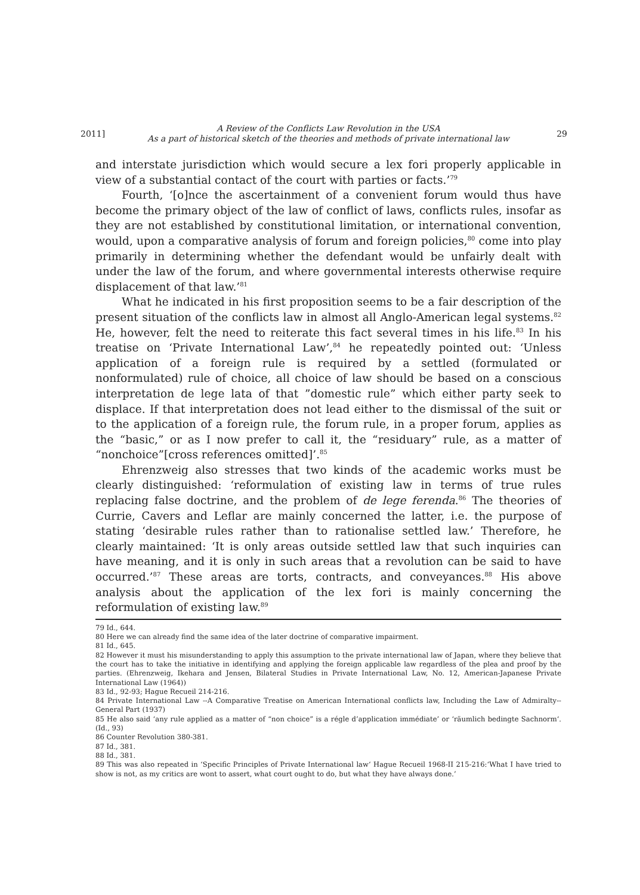2011]
A Review of the Conflicts Law Revolution in the USA
As a part of historical sketch of the theories and methods of private international law
29
and interstate jurisdiction which would secure a lex fori properly applicable in view of a substantial contact of the court with parties or facts.’<sup>79</sup>
Fourth, ‘[o]nce the ascertainment of a convenient forum would thus have become the primary object of the law of conflict of laws, conflicts rules, insofar as they are not established by constitutional limitation, or international convention, would, upon a comparative analysis of forum and foreign policies,<sup>80</sup> come into play primarily in determining whether the defendant would be unfairly dealt with under the law of the forum, and where governmental interests otherwise require displacement of that law.’<sup>81</sup>
What he indicated in his first proposition seems to be a fair description of the present situation of the conflicts law in almost all Anglo-American legal systems.<sup>82</sup> He, however, felt the need to reiterate this fact several times in his life.<sup>83</sup> In his treatise on ‘Private International Law’,<sup>84</sup> he repeatedly pointed out: ‘Unless application of a foreign rule is required by a settled (formulated or nonformulated) rule of choice, all choice of law should be based on a conscious interpretation de lege lata of that ”domestic rule” which either party seek to displace. If that interpretation does not lead either to the dismissal of the suit or to the application of a foreign rule, the forum rule, in a proper forum, applies as the “basic,” or as I now prefer to call it, the “residuary” rule, as a matter of “nonchoice”[cross references omitted]’.<sup>85</sup>
Ehrenzweig also stresses that two kinds of the academic works must be clearly distinguished: ‘reformulation of existing law in terms of true rules replacing false doctrine, and the problem of de lege ferenda.<sup>86</sup> The theories of Currie, Cavers and Leflar are mainly concerned the latter, i.e. the purpose of stating ‘desirable rules rather than to rationalise settled law.’ Therefore, he clearly maintained: ‘It is only areas outside settled law that such inquiries can have meaning, and it is only in such areas that a revolution can be said to have occurred.’<sup>87</sup> These areas are torts, contracts, and conveyances.<sup>88</sup> His above analysis about the application of the lex fori is mainly concerning the reformulation of existing law.<sup>89</sup>
79 Id., 644.
80 Here we can already find the same idea of the later doctrine of comparative impairment.
81 Id., 645.
82 However it must his misunderstanding to apply this assumption to the private international law of Japan, where they believe that the court has to take the initiative in identifying and applying the foreign applicable law regardless of the plea and proof by the parties. (Ehrenzweig, Ikehara and Jensen, Bilateral Studies in Private International Law, No. 12, American-Japanese Private International Law (1964))
83 Id., 92-93; Hague Recueil 214-216.
84 Private International Law --A Comparative Treatise on American International conflicts law, Including the Law of Admiralty-- General Part (1937)
85 He also said ‘any rule applied as a matter of “non choice” is a régle d’application immédiate’ or ‘räumlich bedingte Sachnorm‘. (Id., 93)
86 Counter Revolution 380-381.
87 Id., 381.
88 Id., 381.
89 This was also repeated in ‘Specific Principles of Private International law‘ Hague Recueil 1968-II 215-216:‘What I have tried to show is not, as my critics are wont to assert, what court ought to do, but what they have always done.’